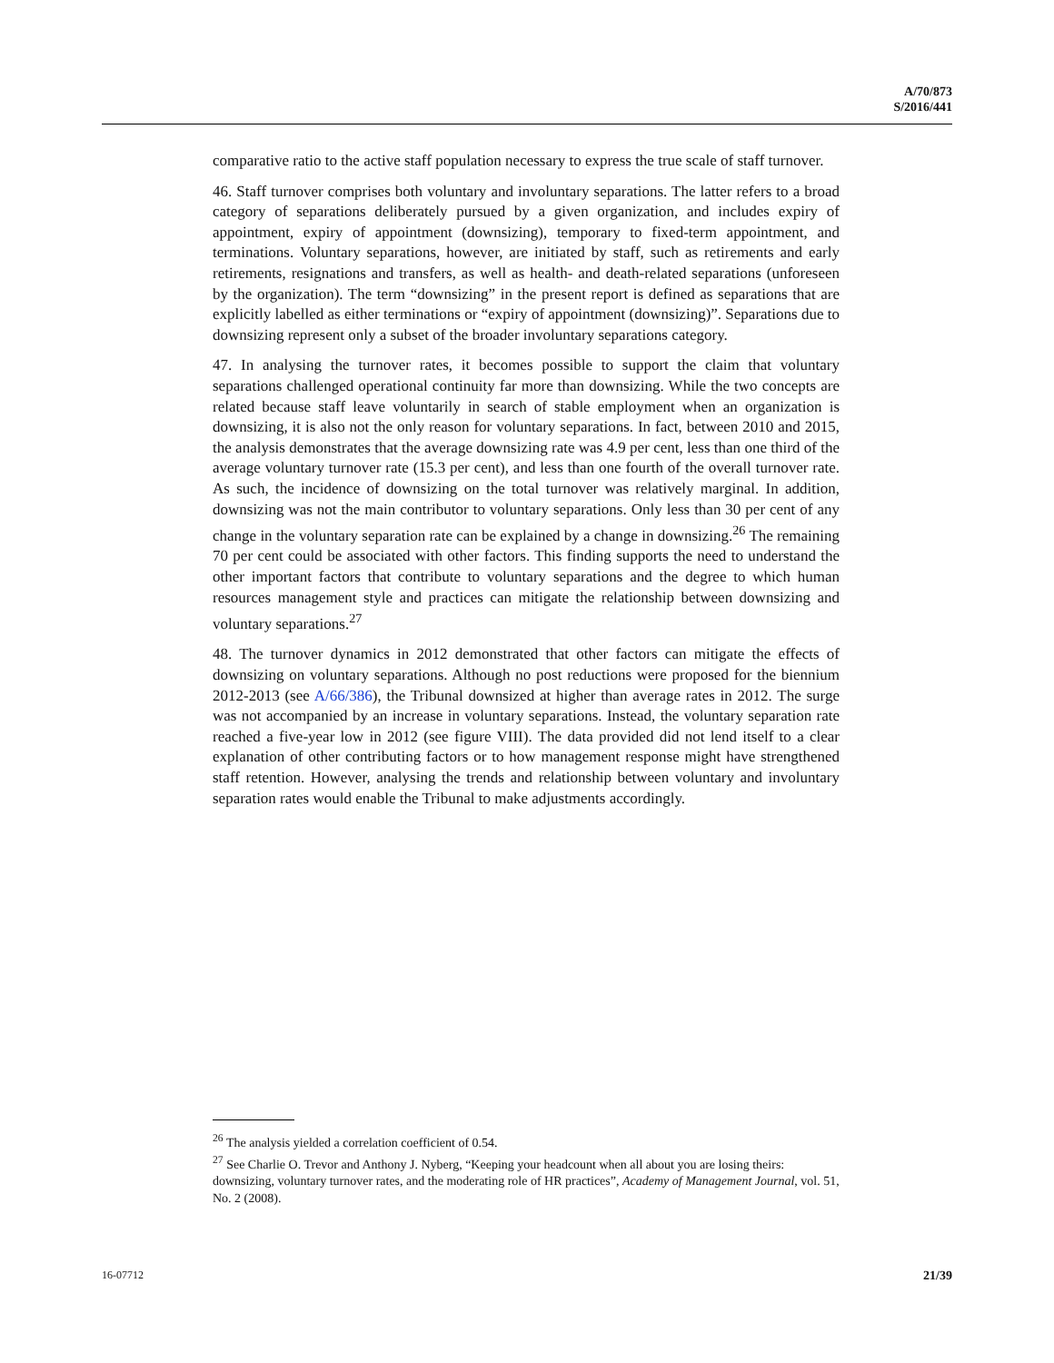A/70/873
S/2016/441
comparative ratio to the active staff population necessary to express the true scale of staff turnover.
46. Staff turnover comprises both voluntary and involuntary separations. The latter refers to a broad category of separations deliberately pursued by a given organization, and includes expiry of appointment, expiry of appointment (downsizing), temporary to fixed-term appointment, and terminations. Voluntary separations, however, are initiated by staff, such as retirements and early retirements, resignations and transfers, as well as health- and death-related separations (unforeseen by the organization). The term “downsizing” in the present report is defined as separations that are explicitly labelled as either terminations or “expiry of appointment (downsizing)”. Separations due to downsizing represent only a subset of the broader involuntary separations category.
47. In analysing the turnover rates, it becomes possible to support the claim that voluntary separations challenged operational continuity far more than downsizing. While the two concepts are related because staff leave voluntarily in search of stable employment when an organization is downsizing, it is also not the only reason for voluntary separations. In fact, between 2010 and 2015, the analysis demonstrates that the average downsizing rate was 4.9 per cent, less than one third of the average voluntary turnover rate (15.3 per cent), and less than one fourth of the overall turnover rate. As such, the incidence of downsizing on the total turnover was relatively marginal. In addition, downsizing was not the main contributor to voluntary separations. Only less than 30 per cent of any change in the voluntary separation rate can be explained by a change in downsizing.<sup>26</sup> The remaining 70 per cent could be associated with other factors. This finding supports the need to understand the other important factors that contribute to voluntary separations and the degree to which human resources management style and practices can mitigate the relationship between downsizing and voluntary separations.<sup>27</sup>
48. The turnover dynamics in 2012 demonstrated that other factors can mitigate the effects of downsizing on voluntary separations. Although no post reductions were proposed for the biennium 2012-2013 (see A/66/386), the Tribunal downsized at higher than average rates in 2012. The surge was not accompanied by an increase in voluntary separations. Instead, the voluntary separation rate reached a five-year low in 2012 (see figure VIII). The data provided did not lend itself to a clear explanation of other contributing factors or to how management response might have strengthened staff retention. However, analysing the trends and relationship between voluntary and involuntary separation rates would enable the Tribunal to make adjustments accordingly.
<sup>26</sup> The analysis yielded a correlation coefficient of 0.54.
<sup>27</sup> See Charlie O. Trevor and Anthony J. Nyberg, “Keeping your headcount when all about you are losing theirs: downsizing, voluntary turnover rates, and the moderating role of HR practices”, Academy of Management Journal, vol. 51, No. 2 (2008).
16-07712 21/39